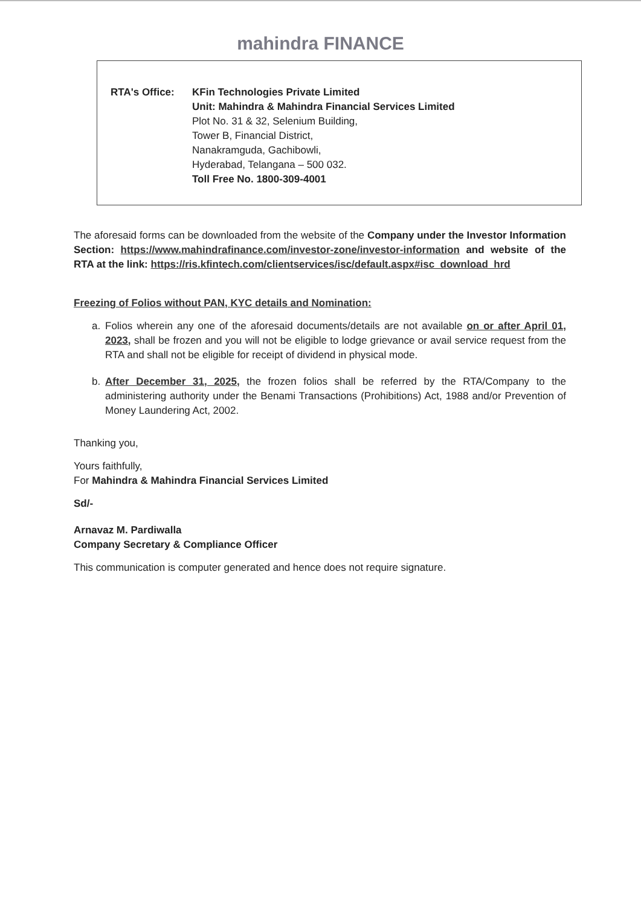mahindra FINANCE
RTA's Office: KFin Technologies Private Limited
Unit: Mahindra & Mahindra Financial Services Limited
Plot No. 31 & 32, Selenium Building,
Tower B, Financial District,
Nanakramguda, Gachibowli,
Hyderabad, Telangana – 500 032.
Toll Free No. 1800-309-4001
The aforesaid forms can be downloaded from the website of the Company under the Investor Information Section: https://www.mahindrafinance.com/investor-zone/investor-information and website of the RTA at the link: https://ris.kfintech.com/clientservices/isc/default.aspx#isc_download_hrd
Freezing of Folios without PAN, KYC details and Nomination:
a. Folios wherein any one of the aforesaid documents/details are not available on or after April 01, 2023, shall be frozen and you will not be eligible to lodge grievance or avail service request from the RTA and shall not be eligible for receipt of dividend in physical mode.
b. After December 31, 2025, the frozen folios shall be referred by the RTA/Company to the administering authority under the Benami Transactions (Prohibitions) Act, 1988 and/or Prevention of Money Laundering Act, 2002.
Thanking you,
Yours faithfully,
For Mahindra & Mahindra Financial Services Limited
Sd/-
Arnavaz M. Pardiwalla
Company Secretary & Compliance Officer
This communication is computer generated and hence does not require signature.